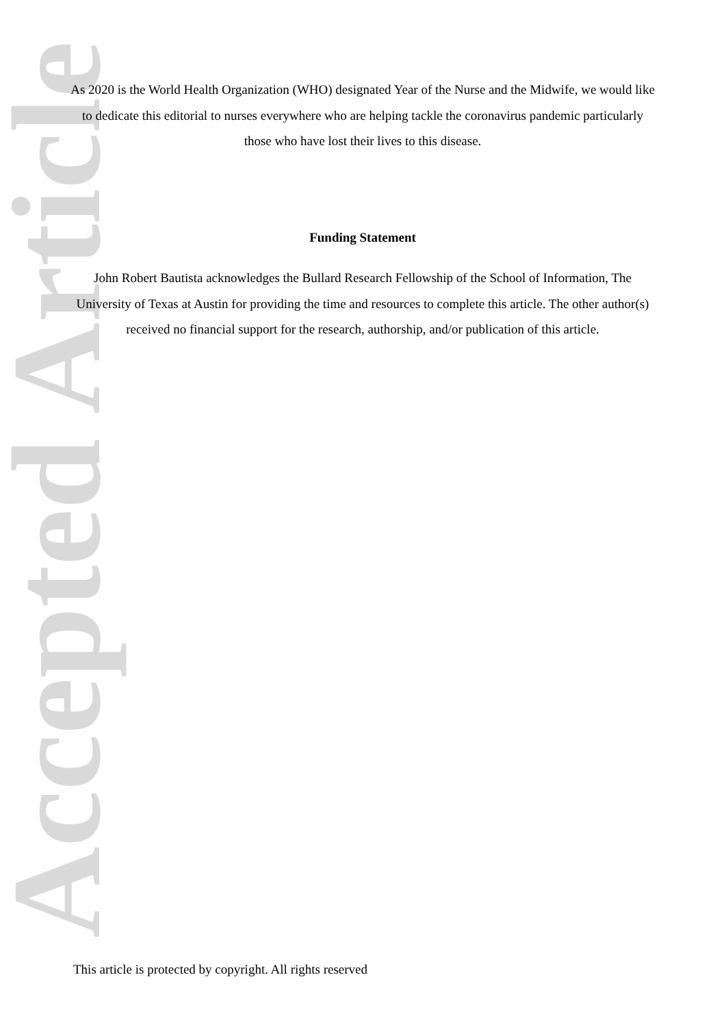Accepted Article
As 2020 is the World Health Organization (WHO) designated Year of the Nurse and the Midwife, we would like to dedicate this editorial to nurses everywhere who are helping tackle the coronavirus pandemic particularly those who have lost their lives to this disease.
Funding Statement
John Robert Bautista acknowledges the Bullard Research Fellowship of the School of Information, The University of Texas at Austin for providing the time and resources to complete this article. The other author(s) received no financial support for the research, authorship, and/or publication of this article.
This article is protected by copyright. All rights reserved